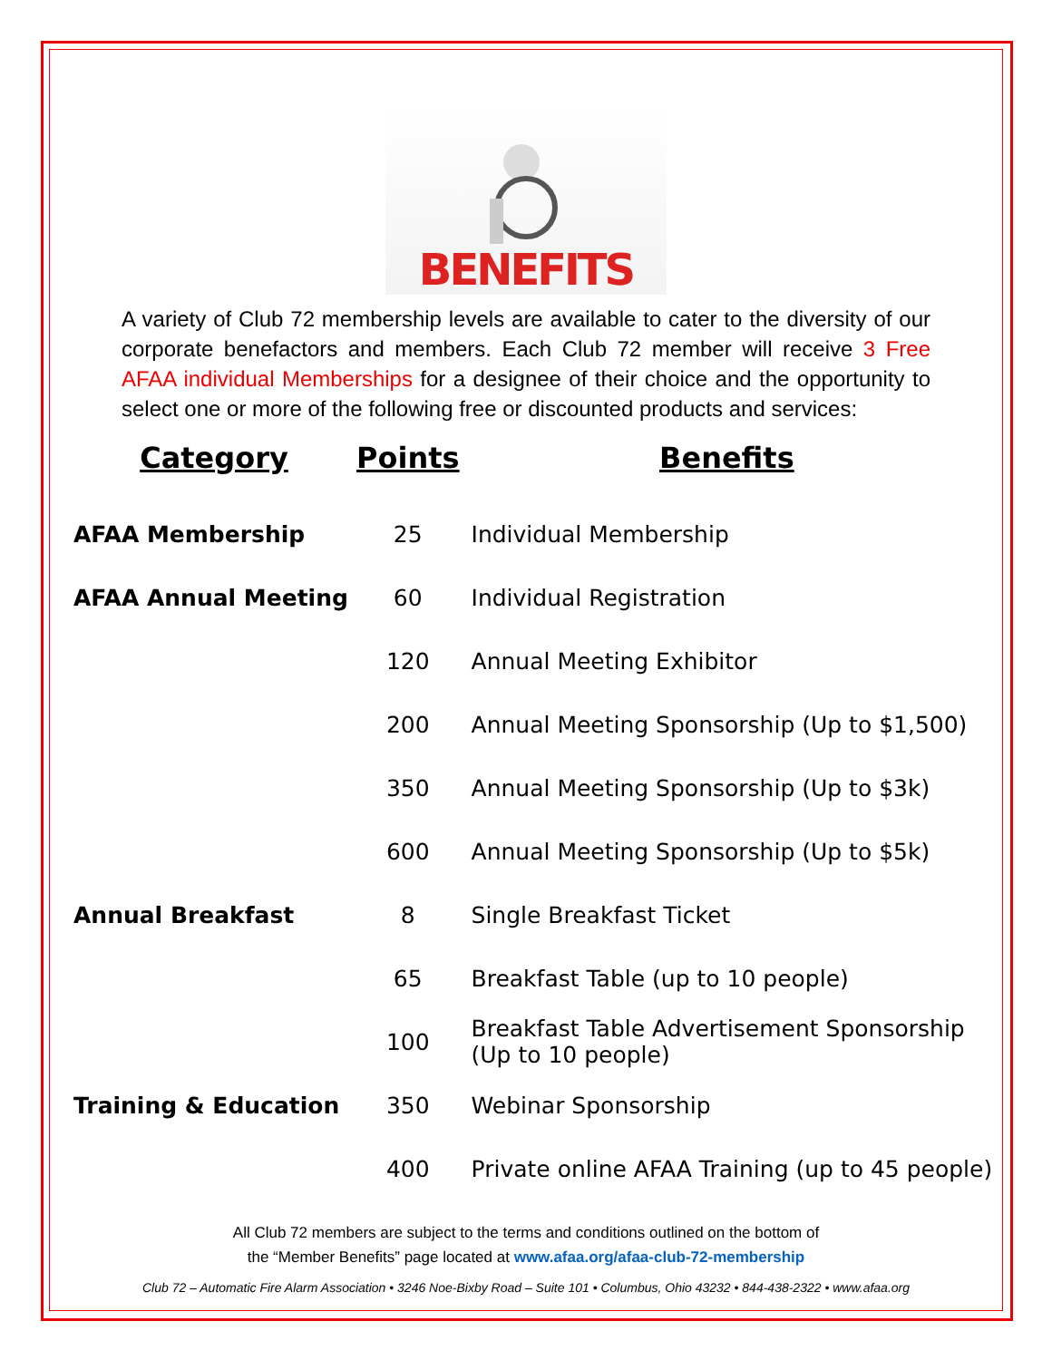BENEFITS
A variety of Club 72 membership levels are available to cater to the diversity of our corporate benefactors and members. Each Club 72 member will receive 3 Free AFAA individual Memberships for a designee of their choice and the opportunity to select one or more of the following free or discounted products and services:
| Category | Points | Benefits |
| --- | --- | --- |
| AFAA Membership | 25 | Individual Membership |
| AFAA Annual Meeting | 60 | Individual Registration |
| | 120 | Annual Meeting Exhibitor |
| | 200 | Annual Meeting Sponsorship (Up to $1,500) |
| | 350 | Annual Meeting Sponsorship (Up to $3k) |
| | 600 | Annual Meeting Sponsorship (Up to $5k) |
| Annual Breakfast | 8 | Single Breakfast Ticket |
| | 65 | Breakfast Table (up to 10 people) |
| | 100 | Breakfast Table Advertisement Sponsorship (Up to 10 people) |
| Training & Education | 350 | Webinar Sponsorship |
| | 400 | Private online AFAA Training (up to 45 people) |
All Club 72 members are subject to the terms and conditions outlined on the bottom of
the “Member Benefits” page located at www.afaa.org/afaa-club-72-membership
Club 72 – Automatic Fire Alarm Association • 3246 Noe-Bixby Road – Suite 101 • Columbus, Ohio 43232 • 844-438-2322 • www.afaa.org